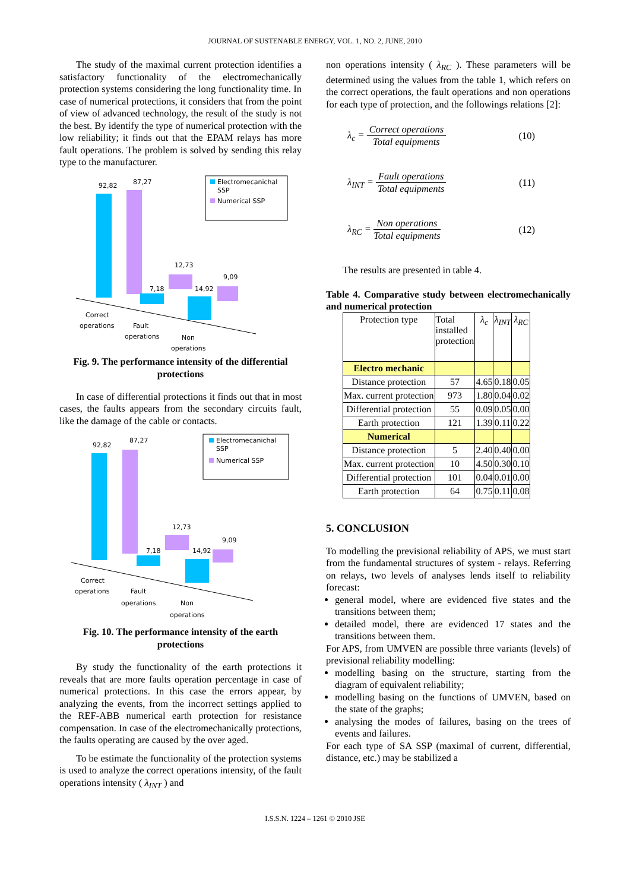JOURNAL OF SUSTENABLE ENERGY, VOL. 1, NO. 2, JUNE, 2010
The study of the maximal current protection identifies a satisfactory functionality of the electromechanically protection systems considering the long functionality time. In case of numerical protections, it considers that from the point of view of advanced technology, the result of the study is not the best. By identify the type of numerical protection with the low reliability; it finds out that the EPAM relays has more fault operations. The problem is solved by sending this relay type to the manufacturer.
Electromecanichal
SSP
Numerical SSP
92,82
87,27
7,18
12,73
14,92
9,09
Correct
operations
Fault
operations
Non
operations
Fig. 9. The performance intensity of the differential protections
In case of differential protections it finds out that in most cases, the faults appears from the secondary circuits fault, like the damage of the cable or contacts.
Electromecanichal
SSP
Numerical SSP
92,82
87,27
7,18
12,73
14,92
9,09
Correct
operations
Fault
operations
Non
operations
Fig. 10. The performance intensity of the earth protections
By study the functionality of the earth protections it reveals that are more faults operation percentage in case of numerical protections. In this case the errors appear, by analyzing the events, from the incorrect settings applied to the REF-ABB numerical earth protection for resistance compensation. In case of the electromechanically protections, the faults operating are caused by the over aged.
To be estimate the functionality of the protection systems is used to analyze the correct operations intensity, of the fault operations intensity ( λ<sub>INT</sub> ) and
non operations intensity ( λ<sub>RC</sub> ). These parameters will be determined using the values from the table 1, which refers on the correct operations, the fault operations and non operations for each type of protection, and the followings relations [2]:
λ<sub>c</sub> = Correct operations Total equipments (10)
λ<sub>INT</sub> = Fault operations Total equipments (11)
λ<sub>RC</sub> = Non operations Total equipments (12)
The results are presented in table 4.
Table 4. Comparative study between electromechanically and numerical protection
| Protection type | Total installed protection | λ<sub>c</sub> | λ<sub>INT</sub> | λ<sub>RC</sub> |
| --- | --- | --- | --- | --- |
| Electro mechanic | | | | |
| Distance protection | 57 | 4.65 | 0.18 | 0.05 |
| Max. current protection | 973 | 1.80 | 0.04 | 0.02 |
| Differential protection | 55 | 0.09 | 0.05 | 0.00 |
| Earth protection | 121 | 1.39 | 0.11 | 0.22 |
| Numerical | | | | |
| Distance protection | 5 | 2.40 | 0.40 | 0.00 |
| Max. current protection | 10 | 4.50 | 0.30 | 0.10 |
| Differential protection | 101 | 0.04 | 0.01 | 0.00 |
| Earth protection | 64 | 0.75 | 0.11 | 0.08 |
5. CONCLUSION
To modelling the previsional reliability of APS, we must start from the fundamental structures of system - relays. Referring on relays, two levels of analyses lends itself to reliability forecast:
general model, where are evidenced five states and the transitions between them;
detailed model, there are evidenced 17 states and the transitions between them.
For APS, from UMVEN are possible three variants (levels) of previsional reliability modelling:
modelling basing on the structure, starting from the diagram of equivalent reliability;
modelling basing on the functions of UMVEN, based on the state of the graphs;
analysing the modes of failures, basing on the trees of events and failures.
For each type of SA SSP (maximal of current, differential, distance, etc.) may be stabilized a
I.S.S.N. 1224 – 1261 © 2010 JSE